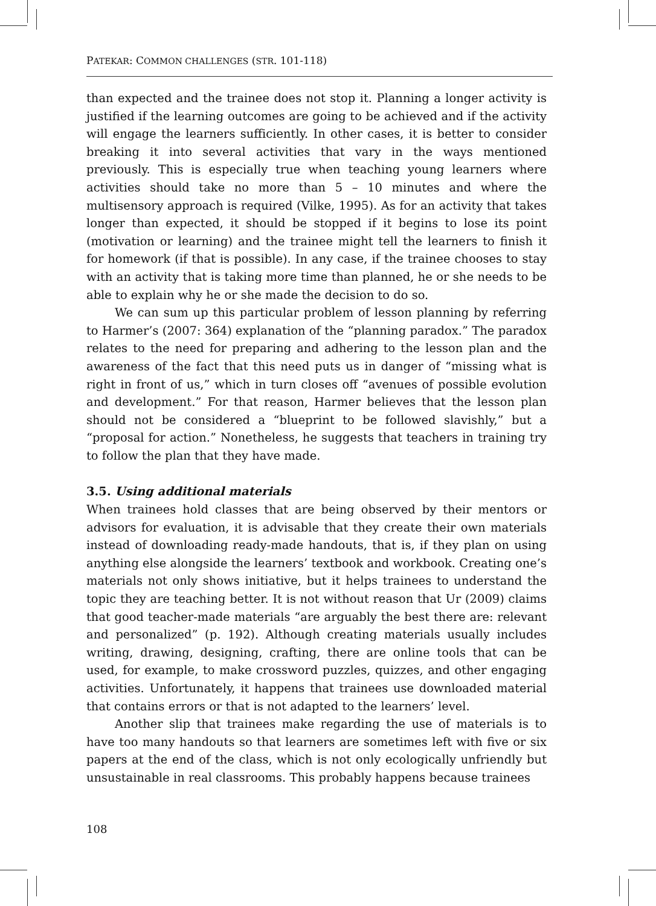PATEKAR: COMMON CHALLENGES (STR. 101-118)
than expected and the trainee does not stop it. Planning a longer activity is justified if the learning outcomes are going to be achieved and if the activity will engage the learners sufficiently. In other cases, it is better to consider breaking it into several activities that vary in the ways mentioned previously. This is especially true when teaching young learners where activities should take no more than 5 – 10 minutes and where the multisensory approach is required (Vilke, 1995). As for an activity that takes longer than expected, it should be stopped if it begins to lose its point (motivation or learning) and the trainee might tell the learners to finish it for homework (if that is possible). In any case, if the trainee chooses to stay with an activity that is taking more time than planned, he or she needs to be able to explain why he or she made the decision to do so.
We can sum up this particular problem of lesson planning by referring to Harmer’s (2007: 364) explanation of the “planning paradox.” The paradox relates to the need for preparing and adhering to the lesson plan and the awareness of the fact that this need puts us in danger of “missing what is right in front of us,” which in turn closes off “avenues of possible evolution and development.” For that reason, Harmer believes that the lesson plan should not be considered a “blueprint to be followed slavishly,” but a “proposal for action.” Nonetheless, he suggests that teachers in training try to follow the plan that they have made.
3.5. Using additional materials
When trainees hold classes that are being observed by their mentors or advisors for evaluation, it is advisable that they create their own materials instead of downloading ready-made handouts, that is, if they plan on using anything else alongside the learners’ textbook and workbook. Creating one’s materials not only shows initiative, but it helps trainees to understand the topic they are teaching better. It is not without reason that Ur (2009) claims that good teacher-made materials “are arguably the best there are: relevant and personalized” (p. 192). Although creating materials usually includes writing, drawing, designing, crafting, there are online tools that can be used, for example, to make crossword puzzles, quizzes, and other engaging activities. Unfortunately, it happens that trainees use downloaded material that contains errors or that is not adapted to the learners’ level.
Another slip that trainees make regarding the use of materials is to have too many handouts so that learners are sometimes left with five or six papers at the end of the class, which is not only ecologically unfriendly but unsustainable in real classrooms. This probably happens because trainees
108